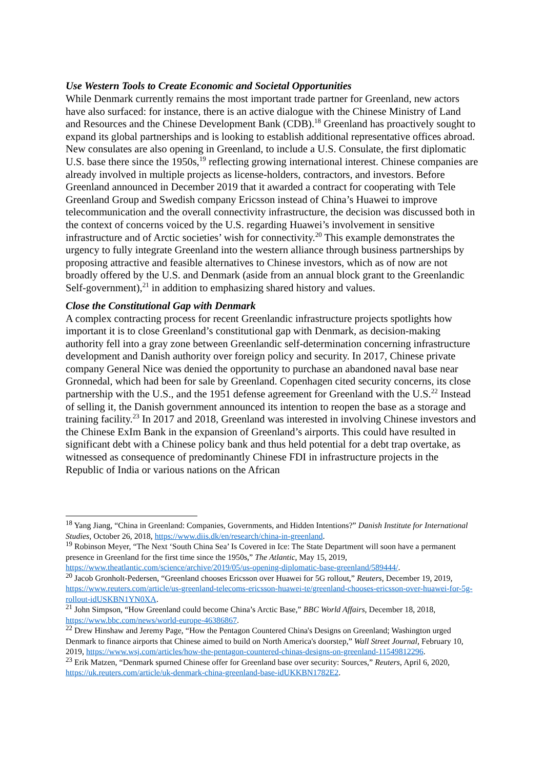Use Western Tools to Create Economic and Societal Opportunities
While Denmark currently remains the most important trade partner for Greenland, new actors have also surfaced: for instance, there is an active dialogue with the Chinese Ministry of Land and Resources and the Chinese Development Bank (CDB).<sup>18</sup> Greenland has proactively sought to expand its global partnerships and is looking to establish additional representative offices abroad. New consulates are also opening in Greenland, to include a U.S. Consulate, the first diplomatic U.S. base there since the 1950s,<sup>19</sup> reflecting growing international interest. Chinese companies are already involved in multiple projects as license-holders, contractors, and investors. Before Greenland announced in December 2019 that it awarded a contract for cooperating with Tele Greenland Group and Swedish company Ericsson instead of China’s Huawei to improve telecommunication and the overall connectivity infrastructure, the decision was discussed both in the context of concerns voiced by the U.S. regarding Huawei’s involvement in sensitive infrastructure and of Arctic societies’ wish for connectivity.<sup>20</sup> This example demonstrates the urgency to fully integrate Greenland into the western alliance through business partnerships by proposing attractive and feasible alternatives to Chinese investors, which as of now are not broadly offered by the U.S. and Denmark (aside from an annual block grant to the Greenlandic Self-government),<sup>21</sup> in addition to emphasizing shared history and values.
Close the Constitutional Gap with Denmark
A complex contracting process for recent Greenlandic infrastructure projects spotlights how important it is to close Greenland’s constitutional gap with Denmark, as decision-making authority fell into a gray zone between Greenlandic self-determination concerning infrastructure development and Danish authority over foreign policy and security. In 2017, Chinese private company General Nice was denied the opportunity to purchase an abandoned naval base near Gronnedal, which had been for sale by Greenland. Copenhagen cited security concerns, its close partnership with the U.S., and the 1951 defense agreement for Greenland with the U.S.<sup>22</sup> Instead of selling it, the Danish government announced its intention to reopen the base as a storage and training facility.<sup>23</sup> In 2017 and 2018, Greenland was interested in involving Chinese investors and the Chinese ExIm Bank in the expansion of Greenland’s airports. This could have resulted in significant debt with a Chinese policy bank and thus held potential for a debt trap overtake, as witnessed as consequence of predominantly Chinese FDI in infrastructure projects in the Republic of India or various nations on the African
<sup>18</sup> Yang Jiang, “China in Greenland: Companies, Governments, and Hidden Intentions?” Danish Institute for International Studies, October 26, 2018, https://www.diis.dk/en/research/china-in-greenland.
<sup>19</sup> Robinson Meyer, “The Next ‘South China Sea’ Is Covered in Ice: The State Department will soon have a permanent presence in Greenland for the first time since the 1950s,” The Atlantic, May 15, 2019, https://www.theatlantic.com/science/archive/2019/05/us-opening-diplomatic-base-greenland/589444/.
<sup>20</sup> Jacob Gronholt-Pedersen, “Greenland chooses Ericsson over Huawei for 5G rollout,” Reuters, December 19, 2019, https://www.reuters.com/article/us-greenland-telecoms-ericsson-huawei-te/greenland-chooses-ericsson-over-huawei-for-5g-rollout-idUSKBN1YN0XA.
<sup>21</sup> John Simpson, “How Greenland could become China’s Arctic Base,” BBC World Affairs, December 18, 2018, https://www.bbc.com/news/world-europe-46386867.
<sup>22</sup> Drew Hinshaw and Jeremy Page, “How the Pentagon Countered China's Designs on Greenland; Washington urged Denmark to finance airports that Chinese aimed to build on North America's doorstep,” Wall Street Journal, February 10, 2019, https://www.wsj.com/articles/how-the-pentagon-countered-chinas-designs-on-greenland-11549812296.
<sup>23</sup> Erik Matzen, “Denmark spurned Chinese offer for Greenland base over security: Sources,” Reuters, April 6, 2020, https://uk.reuters.com/article/uk-denmark-china-greenland-base-idUKKBN1782E2.